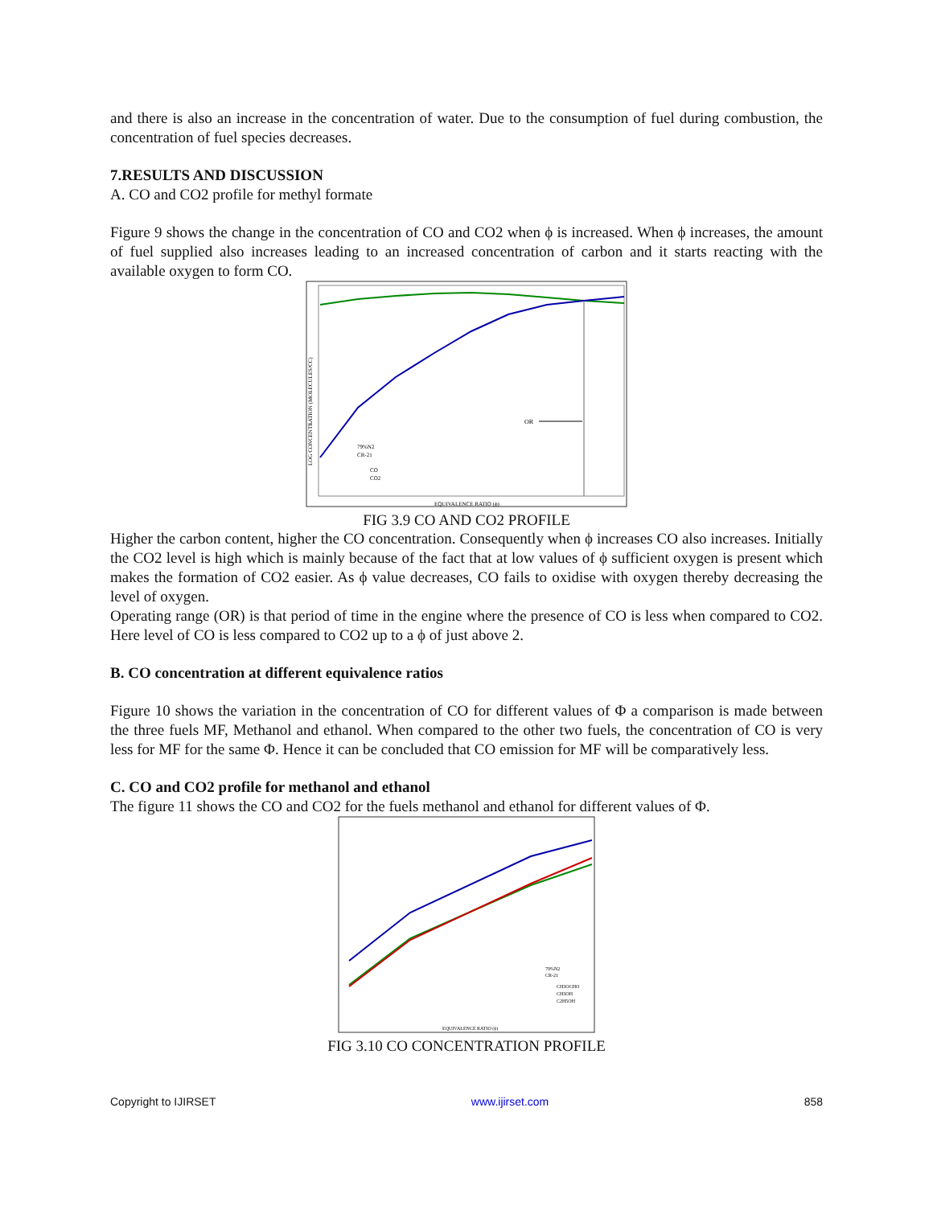and there is also an increase in the concentration of water. Due to the consumption of fuel during combustion, the concentration of fuel species decreases.
7.RESULTS AND DISCUSSION
A. CO and CO2 profile for methyl formate
Figure 9 shows the change in the concentration of CO and CO2 when ϕ is increased. When ϕ increases, the amount of fuel supplied also increases leading to an increased concentration of carbon and it starts reacting with the available oxygen to form CO.
OR
79%N2
CR-21
CO
CO2
EQUIVALENCE RATIO (ϕ)
LOG CONCENTRATION (MOLECULES/CC)
FIG 3.9 CO AND CO2 PROFILE
Higher the carbon content, higher the CO concentration. Consequently when ϕ increases CO also increases. Initially the CO2 level is high which is mainly because of the fact that at low values of ϕ sufficient oxygen is present which makes the formation of CO2 easier. As ϕ value decreases, CO fails to oxidise with oxygen thereby decreasing the level of oxygen.
Operating range (OR) is that period of time in the engine where the presence of CO is less when compared to CO2. Here level of CO is less compared to CO2 up to a ϕ of just above 2.
B. CO concentration at different equivalence ratios
Figure 10 shows the variation in the concentration of CO for different values of Φ a comparison is made between the three fuels MF, Methanol and ethanol. When compared to the other two fuels, the concentration of CO is very less for MF for the same Φ. Hence it can be concluded that CO emission for MF will be comparatively less.
C. CO and CO2 profile for methanol and ethanol
The figure 11 shows the CO and CO2 for the fuels methanol and ethanol for different values of Φ.
79%N2
CR-21
CH3OCHO
CH3OH
C2H5OH
EQUIVALENCE RATIO (ϕ)
FIG 3.10 CO CONCENTRATION PROFILE
Copyright to IJIRSET www.ijirset.com 858